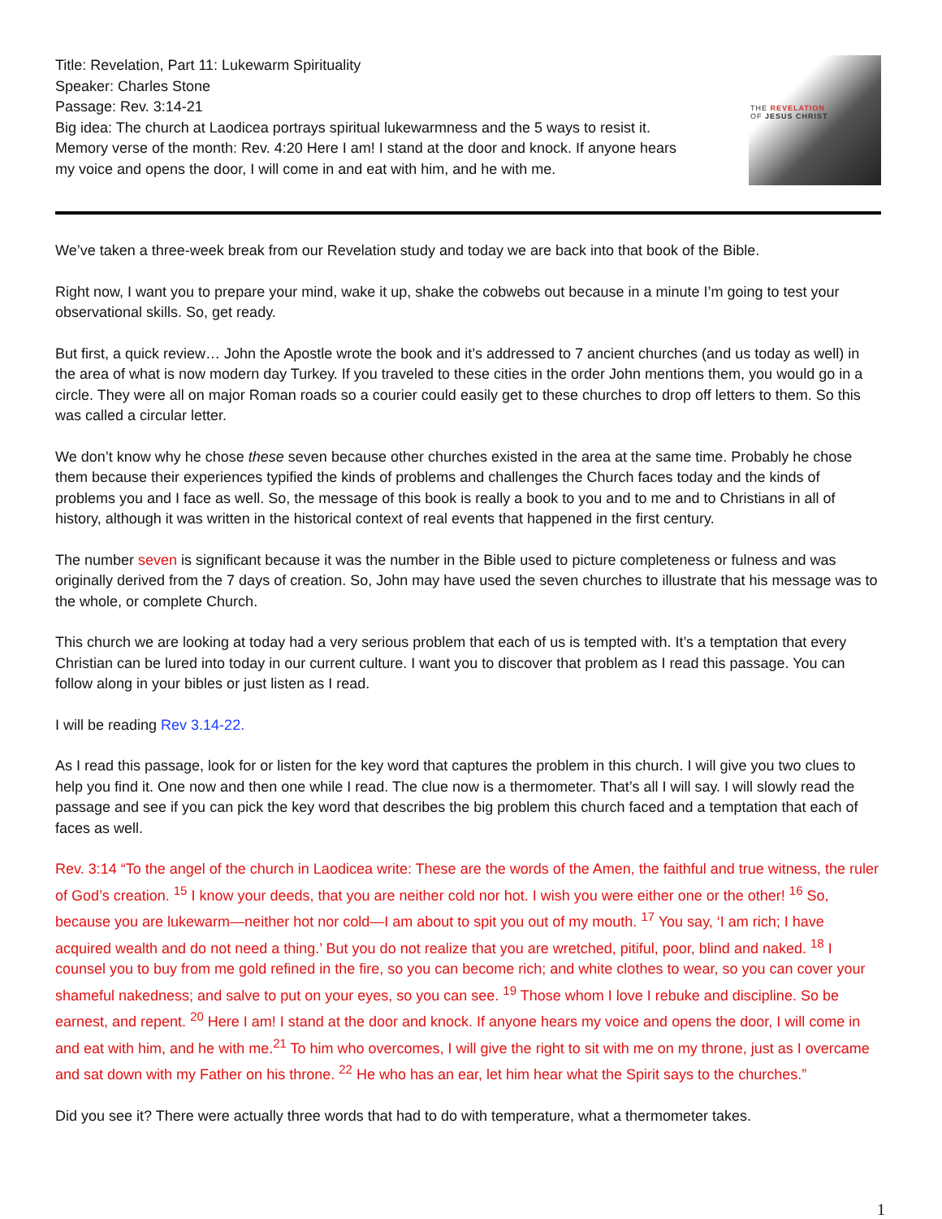Title: Revelation, Part 11: Lukewarm Spirituality
Speaker: Charles Stone
Passage: Rev. 3:14-21
Big idea: The church at Laodicea portrays spiritual lukewarmness and the 5 ways to resist it.
Memory verse of the month: Rev. 4:20 Here I am! I stand at the door and knock. If anyone hears
my voice and opens the door, I will come in and eat with him, and he with me.
THE REVELATION
OF JESUS CHRIST
We’ve taken a three-week break from our Revelation study and today we are back into that book of the Bible.
Right now, I want you to prepare your mind, wake it up, shake the cobwebs out because in a minute I’m going to test your observational skills. So, get ready.
But first, a quick review… John the Apostle wrote the book and it’s addressed to 7 ancient churches (and us today as well) in the area of what is now modern day Turkey. If you traveled to these cities in the order John mentions them, you would go in a circle. They were all on major Roman roads so a courier could easily get to these churches to drop off letters to them. So this was called a circular letter.
We don’t know why he chose these seven because other churches existed in the area at the same time. Probably he chose them because their experiences typified the kinds of problems and challenges the Church faces today and the kinds of problems you and I face as well. So, the message of this book is really a book to you and to me and to Christians in all of history, although it was written in the historical context of real events that happened in the first century.
The number seven is significant because it was the number in the Bible used to picture completeness or fulness and was originally derived from the 7 days of creation. So, John may have used the seven churches to illustrate that his message was to the whole, or complete Church.
This church we are looking at today had a very serious problem that each of us is tempted with. It’s a temptation that every Christian can be lured into today in our current culture. I want you to discover that problem as I read this passage. You can follow along in your bibles or just listen as I read.
I will be reading Rev 3.14-22.
As I read this passage, look for or listen for the key word that captures the problem in this church. I will give you two clues to help you find it. One now and then one while I read. The clue now is a thermometer. That’s all I will say. I will slowly read the passage and see if you can pick the key word that describes the big problem this church faced and a temptation that each of faces as well.
Rev. 3:14 “To the angel of the church in Laodicea write: These are the words of the Amen, the faithful and true witness, the ruler of God’s creation. <sup>15</sup> I know your deeds, that you are neither cold nor hot. I wish you were either one or the other! <sup>16</sup> So, because you are lukewarm—neither hot nor cold—I am about to spit you out of my mouth. <sup>17</sup> You say, ‘I am rich; I have acquired wealth and do not need a thing.’ But you do not realize that you are wretched, pitiful, poor, blind and naked. <sup>18</sup> I counsel you to buy from me gold refined in the fire, so you can become rich; and white clothes to wear, so you can cover your shameful nakedness; and salve to put on your eyes, so you can see. <sup>19</sup> Those whom I love I rebuke and discipline. So be earnest, and repent. <sup>20</sup> Here I am! I stand at the door and knock. If anyone hears my voice and opens the door, I will come in and eat with him, and he with me.<sup>21</sup> To him who overcomes, I will give the right to sit with me on my throne, just as I overcame and sat down with my Father on his throne. <sup>22</sup> He who has an ear, let him hear what the Spirit says to the churches.”
Did you see it? There were actually three words that had to do with temperature, what a thermometer takes.
1